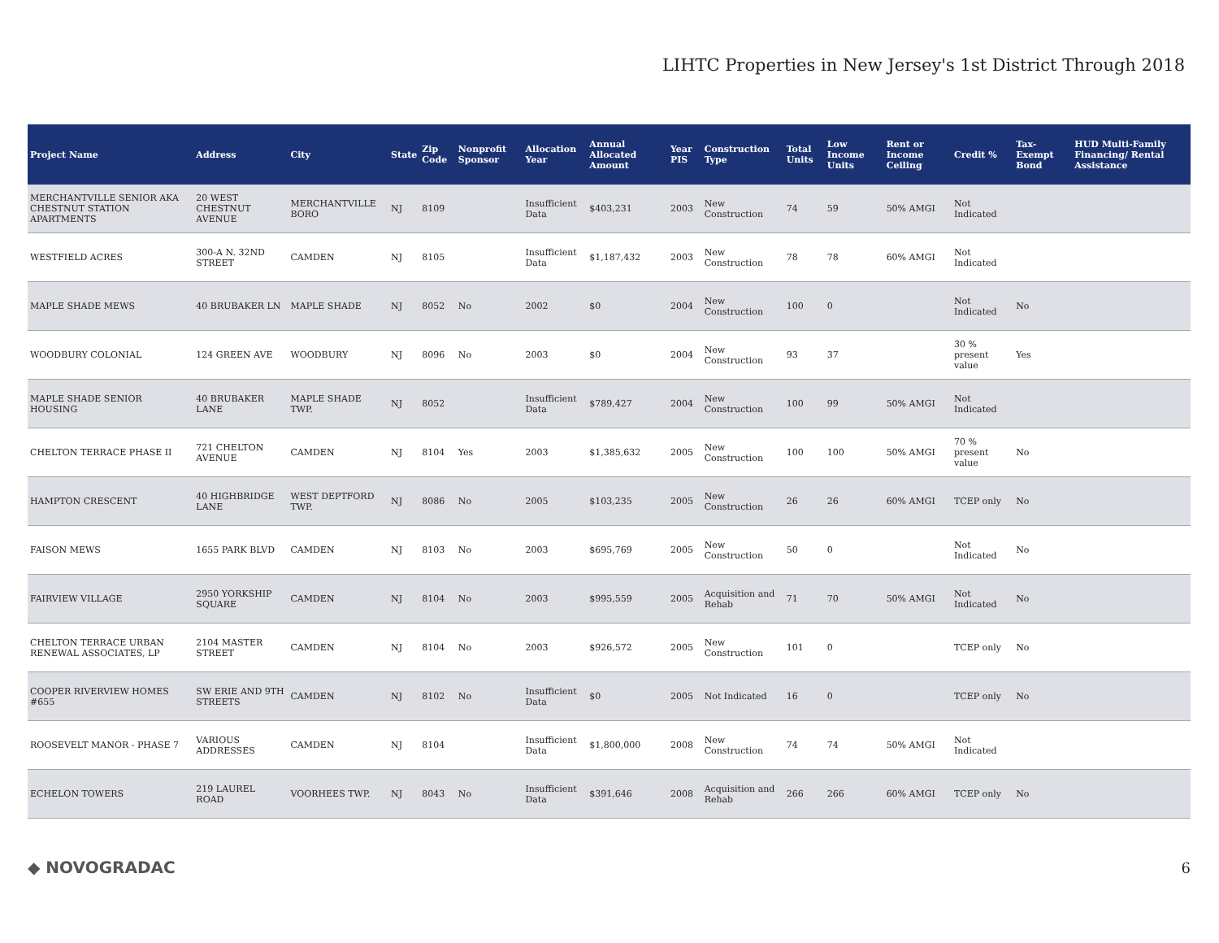LIHTC Properties in New Jersey's 1st District Through 2018
| Project Name | Address | City | State | Zip Code | Nonprofit Sponsor | Allocation Year | Annual Allocated Amount | Year PIS | Construction Type | Total Units | Low Income Units | Rent or Income Ceiling | Credit % | Tax-Exempt Bond | HUD Multi-Family Financing/ Rental Assistance |
| --- | --- | --- | --- | --- | --- | --- | --- | --- | --- | --- | --- | --- | --- | --- | --- |
| MERCHANTVILLE SENIOR AKA CHESTNUT STATION APARTMENTS | 20 WEST CHESTNUT AVENUE | MERCHANTVILLE BORO | NJ | 8109 | | Insufficient Data | $403,231 | 2003 | New Construction | 74 | 59 | 50% AMGI | Not Indicated | | |
| WESTFIELD ACRES | 300-A N. 32ND STREET | CAMDEN | NJ | 8105 | | Insufficient Data | $1,187,432 | 2003 | New Construction | 78 | 78 | 60% AMGI | Not Indicated | | |
| MAPLE SHADE MEWS | 40 BRUBAKER LN | MAPLE SHADE | NJ | 8052 | No | 2002 | $0 | 2004 | New Construction | 100 | 0 | | Not Indicated | No | |
| WOODBURY COLONIAL | 124 GREEN AVE | WOODBURY | NJ | 8096 | No | 2003 | $0 | 2004 | New Construction | 93 | 37 | | 30 % present value | Yes | |
| MAPLE SHADE SENIOR HOUSING | 40 BRUBAKER LANE | MAPLE SHADE TWP. | NJ | 8052 | | Insufficient Data | $789,427 | 2004 | New Construction | 100 | 99 | 50% AMGI | Not Indicated | | |
| CHELTON TERRACE PHASE II | 721 CHELTON AVENUE | CAMDEN | NJ | 8104 | Yes | 2003 | $1,385,632 | 2005 | New Construction | 100 | 100 | 50% AMGI | 70 % present value | No | |
| HAMPTON CRESCENT | 40 HIGHBRIDGE LANE | WEST DEPTFORD TWP. | NJ | 8086 | No | 2005 | $103,235 | 2005 | New Construction | 26 | 26 | 60% AMGI | TCEP only | No | |
| FAISON MEWS | 1655 PARK BLVD | CAMDEN | NJ | 8103 | No | 2003 | $695,769 | 2005 | New Construction | 50 | 0 | | Not Indicated | No | |
| FAIRVIEW VILLAGE | 2950 YORKSHIP SQUARE | CAMDEN | NJ | 8104 | No | 2003 | $995,559 | 2005 | Acquisition and Rehab | 71 | 70 | 50% AMGI | Not Indicated | No | |
| CHELTON TERRACE URBAN RENEWAL ASSOCIATES, LP | 2104 MASTER STREET | CAMDEN | NJ | 8104 | No | 2003 | $926,572 | 2005 | New Construction | 101 | 0 | | TCEP only | No | |
| COOPER RIVERVIEW HOMES #655 | SW ERIE AND 9TH STREETS | CAMDEN | NJ | 8102 | No | Insufficient Data | $0 | 2005 | Not Indicated | 16 | 0 | | TCEP only | No | |
| ROOSEVELT MANOR - PHASE 7 | VARIOUS ADDRESSES | CAMDEN | NJ | 8104 | | Insufficient Data | $1,800,000 | 2008 | New Construction | 74 | 74 | 50% AMGI | Not Indicated | | |
| ECHELON TOWERS | 219 LAUREL ROAD | VOORHEES TWP. | NJ | 8043 | No | Insufficient Data | $391,646 | 2008 | Acquisition and Rehab | 266 | 266 | 60% AMGI | TCEP only | No | |
◆ NOVOGRADAC 6